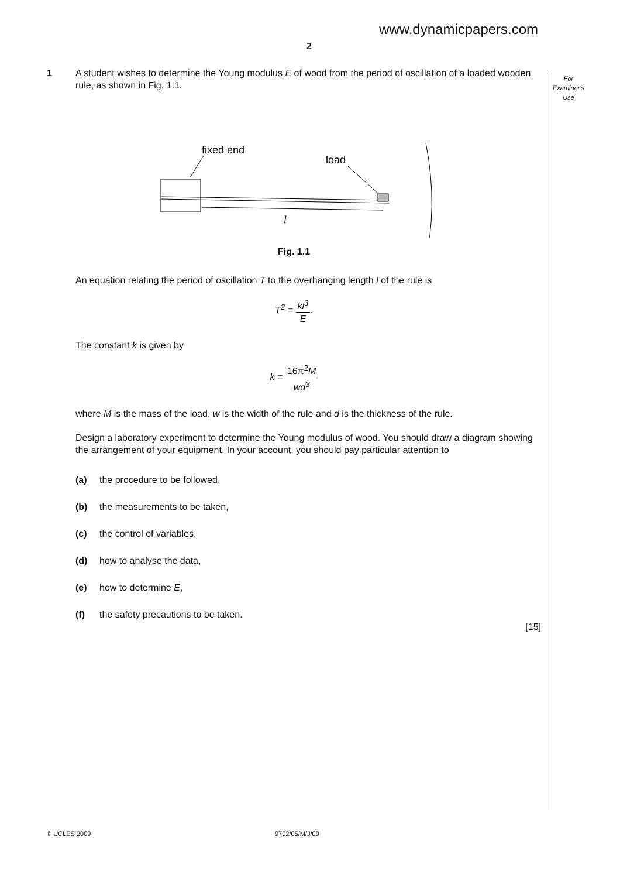www.dynamicpapers.com
2
For
Examiner's
Use
1 A student wishes to determine the Young modulus E of wood from the period of oscillation of a loaded wooden rule, as shown in Fig. 1.1.
fixed end
load
l
Fig. 1.1
An equation relating the period of oscillation T to the overhanging length l of the rule is
T<sup>2</sup> = kl<sup>3</sup> E.
The constant k is given by
k = 16π<sup>2</sup>M wd<sup>3</sup>
where M is the mass of the load, w is the width of the rule and d is the thickness of the rule.
Design a laboratory experiment to determine the Young modulus of wood. You should draw a diagram showing the arrangement of your equipment. In your account, you should pay particular attention to
(a) the procedure to be followed,
(b) the measurements to be taken,
(c) the control of variables,
(d) how to analyse the data,
(e) how to determine E,
(f) the safety precautions to be taken.
[15]
© UCLES 2009 9702/05/M/J/09